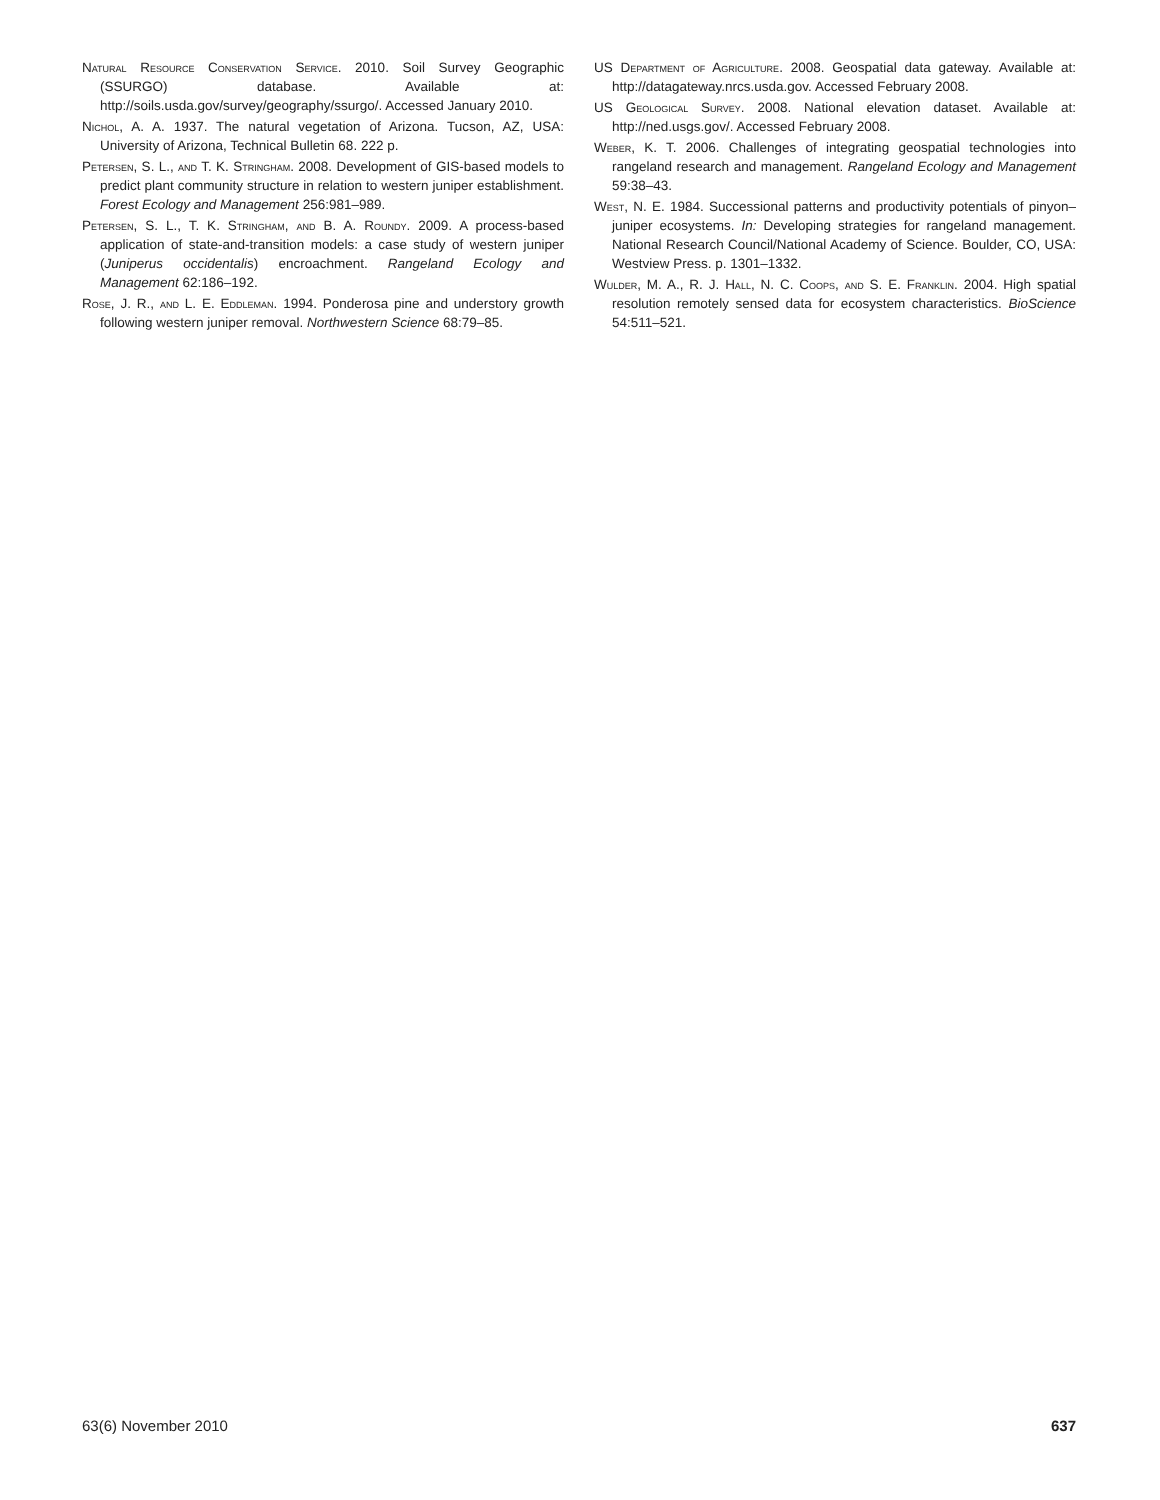Natural Resource Conservation Service. 2010. Soil Survey Geographic (SSURGO) database. Available at: http://soils.usda.gov/survey/geography/ssurgo/. Accessed January 2010.
Nichol, A. A. 1937. The natural vegetation of Arizona. Tucson, AZ, USA: University of Arizona, Technical Bulletin 68. 222 p.
Petersen, S. L., and T. K. Stringham. 2008. Development of GIS-based models to predict plant community structure in relation to western juniper establishment. Forest Ecology and Management 256:981–989.
Petersen, S. L., T. K. Stringham, and B. A. Roundy. 2009. A process-based application of state-and-transition models: a case study of western juniper (Juniperus occidentalis) encroachment. Rangeland Ecology and Management 62:186–192.
Rose, J. R., and L. E. Eddleman. 1994. Ponderosa pine and understory growth following western juniper removal. Northwestern Science 68:79–85.
US Department of Agriculture. 2008. Geospatial data gateway. Available at: http://datagateway.nrcs.usda.gov. Accessed February 2008.
US Geological Survey. 2008. National elevation dataset. Available at: http://ned.usgs.gov/. Accessed February 2008.
Weber, K. T. 2006. Challenges of integrating geospatial technologies into rangeland research and management. Rangeland Ecology and Management 59:38–43.
West, N. E. 1984. Successional patterns and productivity potentials of pinyon–juniper ecosystems. In: Developing strategies for rangeland management. National Research Council/National Academy of Science. Boulder, CO, USA: Westview Press. p. 1301–1332.
Wulder, M. A., R. J. Hall, N. C. Coops, and S. E. Franklin. 2004. High spatial resolution remotely sensed data for ecosystem characteristics. BioScience 54:511–521.
63(6) November 2010 637